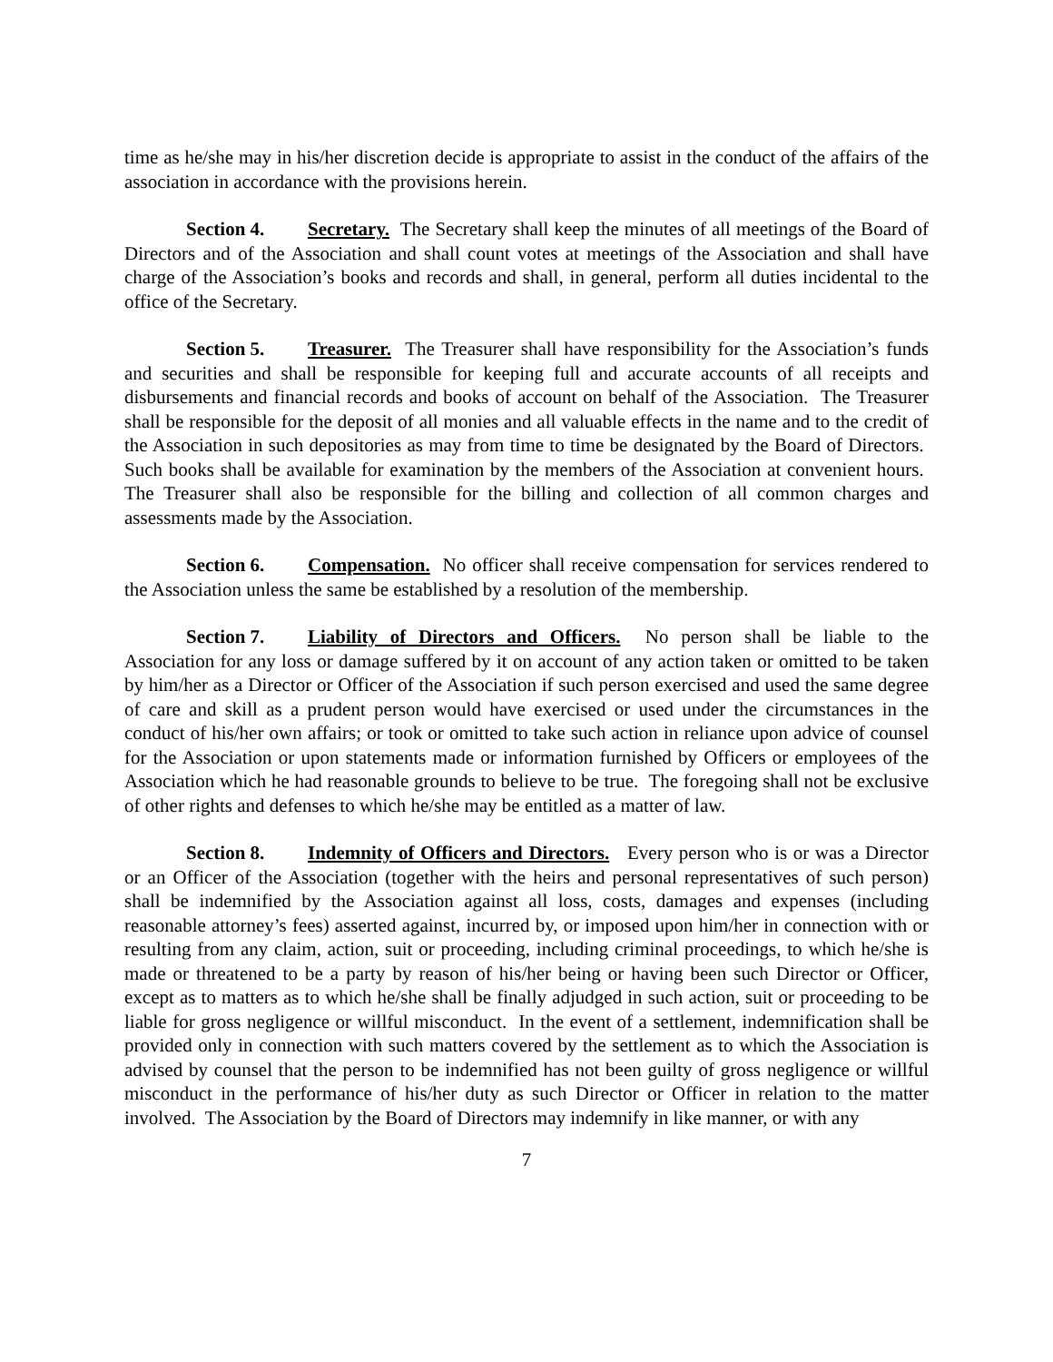time as he/she may in his/her discretion decide is appropriate to assist in the conduct of the affairs of the association in accordance with the provisions herein.
Section 4. Secretary. The Secretary shall keep the minutes of all meetings of the Board of Directors and of the Association and shall count votes at meetings of the Association and shall have charge of the Association’s books and records and shall, in general, perform all duties incidental to the office of the Secretary.
Section 5. Treasurer. The Treasurer shall have responsibility for the Association’s funds and securities and shall be responsible for keeping full and accurate accounts of all receipts and disbursements and financial records and books of account on behalf of the Association. The Treasurer shall be responsible for the deposit of all monies and all valuable effects in the name and to the credit of the Association in such depositories as may from time to time be designated by the Board of Directors. Such books shall be available for examination by the members of the Association at convenient hours. The Treasurer shall also be responsible for the billing and collection of all common charges and assessments made by the Association.
Section 6. Compensation. No officer shall receive compensation for services rendered to the Association unless the same be established by a resolution of the membership.
Section 7. Liability of Directors and Officers. No person shall be liable to the Association for any loss or damage suffered by it on account of any action taken or omitted to be taken by him/her as a Director or Officer of the Association if such person exercised and used the same degree of care and skill as a prudent person would have exercised or used under the circumstances in the conduct of his/her own affairs; or took or omitted to take such action in reliance upon advice of counsel for the Association or upon statements made or information furnished by Officers or employees of the Association which he had reasonable grounds to believe to be true. The foregoing shall not be exclusive of other rights and defenses to which he/she may be entitled as a matter of law.
Section 8. Indemnity of Officers and Directors. Every person who is or was a Director or an Officer of the Association (together with the heirs and personal representatives of such person) shall be indemnified by the Association against all loss, costs, damages and expenses (including reasonable attorney’s fees) asserted against, incurred by, or imposed upon him/her in connection with or resulting from any claim, action, suit or proceeding, including criminal proceedings, to which he/she is made or threatened to be a party by reason of his/her being or having been such Director or Officer, except as to matters as to which he/she shall be finally adjudged in such action, suit or proceeding to be liable for gross negligence or willful misconduct. In the event of a settlement, indemnification shall be provided only in connection with such matters covered by the settlement as to which the Association is advised by counsel that the person to be indemnified has not been guilty of gross negligence or willful misconduct in the performance of his/her duty as such Director or Officer in relation to the matter involved. The Association by the Board of Directors may indemnify in like manner, or with any
7